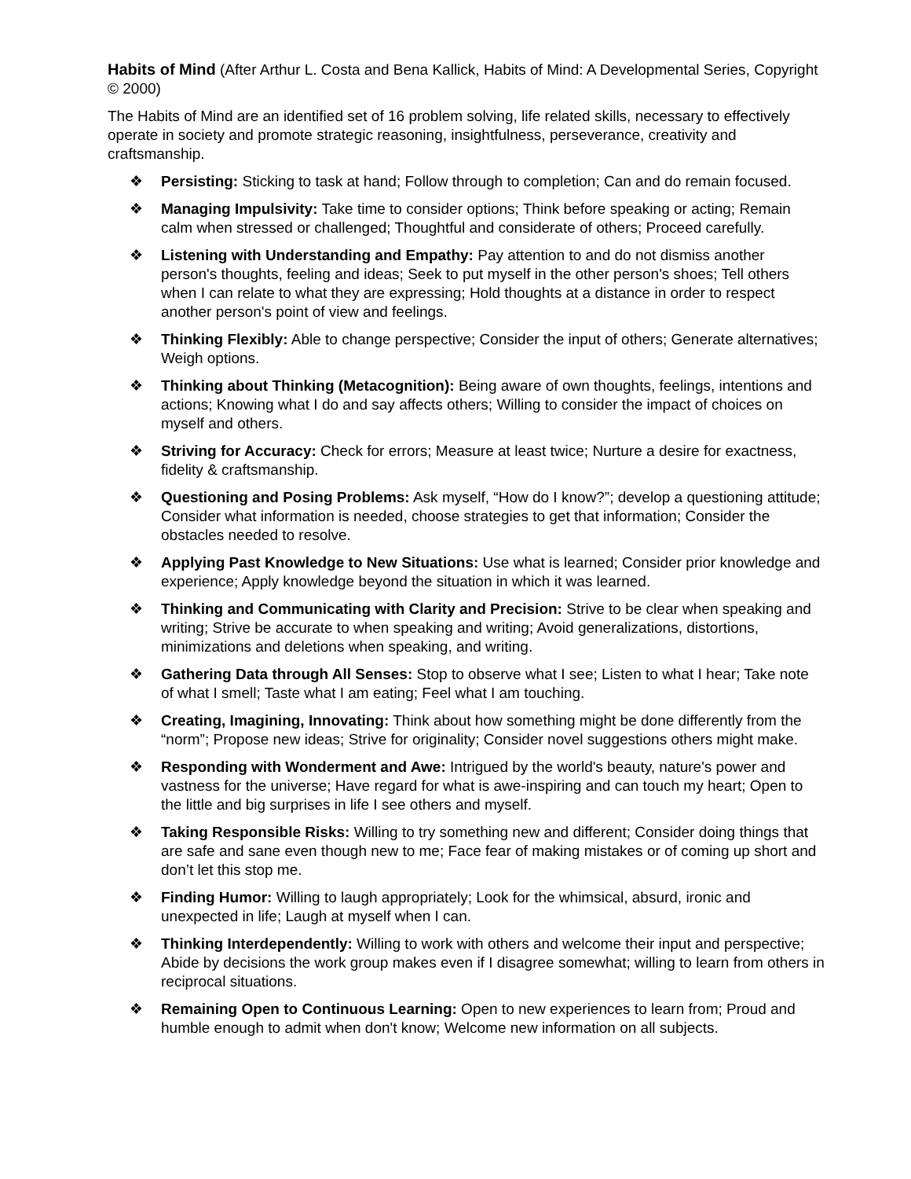Habits of Mind (After Arthur L. Costa and Bena Kallick, Habits of Mind: A Developmental Series, Copyright © 2000)
The Habits of Mind are an identified set of 16 problem solving, life related skills, necessary to effectively operate in society and promote strategic reasoning, insightfulness, perseverance, creativity and craftsmanship.
❖ Persisting: Sticking to task at hand; Follow through to completion; Can and do remain focused.
❖ Managing Impulsivity: Take time to consider options; Think before speaking or acting; Remain calm when stressed or challenged; Thoughtful and considerate of others; Proceed carefully.
❖ Listening with Understanding and Empathy: Pay attention to and do not dismiss another person's thoughts, feeling and ideas; Seek to put myself in the other person's shoes; Tell others when I can relate to what they are expressing; Hold thoughts at a distance in order to respect another person's point of view and feelings.
❖ Thinking Flexibly: Able to change perspective; Consider the input of others; Generate alternatives; Weigh options.
❖ Thinking about Thinking (Metacognition): Being aware of own thoughts, feelings, intentions and actions; Knowing what I do and say affects others; Willing to consider the impact of choices on myself and others.
❖ Striving for Accuracy: Check for errors; Measure at least twice; Nurture a desire for exactness, fidelity & craftsmanship.
❖ Questioning and Posing Problems: Ask myself, “How do I know?”; develop a questioning attitude; Consider what information is needed, choose strategies to get that information; Consider the obstacles needed to resolve.
❖ Applying Past Knowledge to New Situations: Use what is learned; Consider prior knowledge and experience; Apply knowledge beyond the situation in which it was learned.
❖ Thinking and Communicating with Clarity and Precision: Strive to be clear when speaking and writing; Strive be accurate to when speaking and writing; Avoid generalizations, distortions, minimizations and deletions when speaking, and writing.
❖ Gathering Data through All Senses: Stop to observe what I see; Listen to what I hear; Take note of what I smell; Taste what I am eating; Feel what I am touching.
❖ Creating, Imagining, Innovating: Think about how something might be done differently from the “norm”; Propose new ideas; Strive for originality; Consider novel suggestions others might make.
❖ Responding with Wonderment and Awe: Intrigued by the world's beauty, nature's power and vastness for the universe; Have regard for what is awe-inspiring and can touch my heart; Open to the little and big surprises in life I see others and myself.
❖ Taking Responsible Risks: Willing to try something new and different; Consider doing things that are safe and sane even though new to me; Face fear of making mistakes or of coming up short and don’t let this stop me.
❖ Finding Humor: Willing to laugh appropriately; Look for the whimsical, absurd, ironic and unexpected in life; Laugh at myself when I can.
❖ Thinking Interdependently: Willing to work with others and welcome their input and perspective; Abide by decisions the work group makes even if I disagree somewhat; willing to learn from others in reciprocal situations.
❖ Remaining Open to Continuous Learning: Open to new experiences to learn from; Proud and humble enough to admit when don't know; Welcome new information on all subjects.